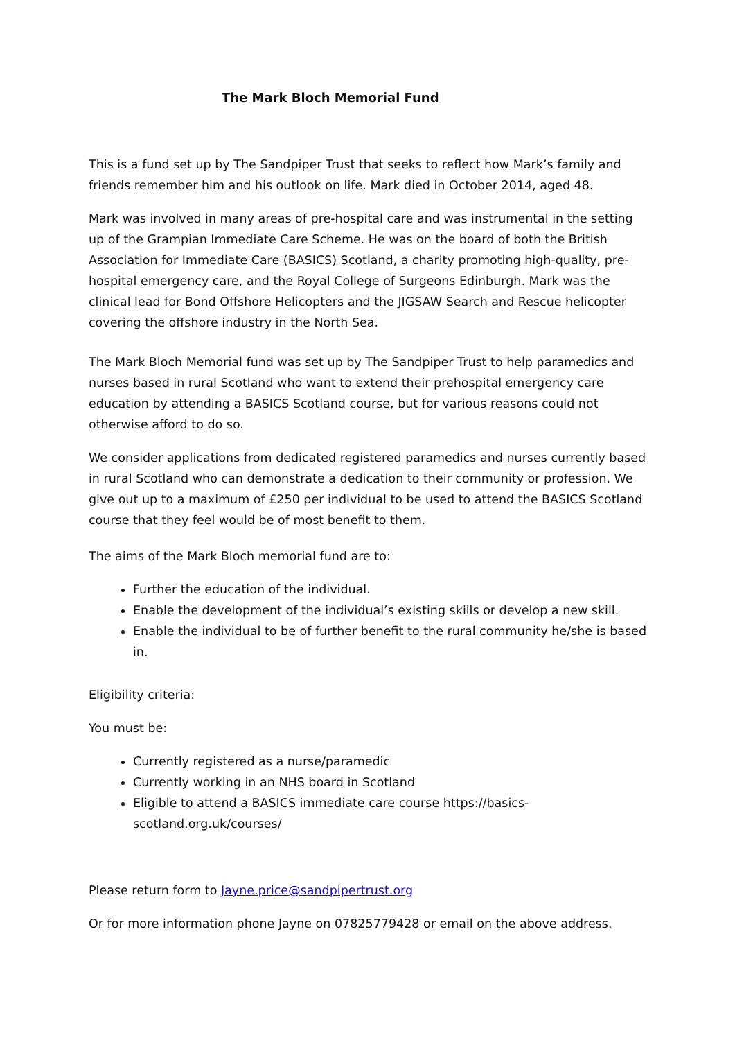The Mark Bloch Memorial Fund
This is a fund set up by The Sandpiper Trust that seeks to reflect how Mark’s family and friends remember him and his outlook on life. Mark died in October 2014, aged 48.
Mark was involved in many areas of pre-hospital care and was instrumental in the setting up of the Grampian Immediate Care Scheme. He was on the board of both the British Association for Immediate Care (BASICS) Scotland, a charity promoting high-quality, pre-hospital emergency care, and the Royal College of Surgeons Edinburgh. Mark was the clinical lead for Bond Offshore Helicopters and the JIGSAW Search and Rescue helicopter covering the offshore industry in the North Sea.
The Mark Bloch Memorial fund was set up by The Sandpiper Trust to help paramedics and nurses based in rural Scotland who want to extend their prehospital emergency care education by attending a BASICS Scotland course, but for various reasons could not otherwise afford to do so.
We consider applications from dedicated registered paramedics and nurses currently based in rural Scotland who can demonstrate a dedication to their community or profession. We give out up to a maximum of £250 per individual to be used to attend the BASICS Scotland course that they feel would be of most benefit to them.
The aims of the Mark Bloch memorial fund are to:
Further the education of the individual.
Enable the development of the individual’s existing skills or develop a new skill.
Enable the individual to be of further benefit to the rural community he/she is based in.
Eligibility criteria:
You must be:
Currently registered as a nurse/paramedic
Currently working in an NHS board in Scotland
Eligible to attend a BASICS immediate care course https://basics-scotland.org.uk/courses/
Please return form to Jayne.price@sandpipertrust.org
Or for more information phone Jayne on 07825779428 or email on the above address.